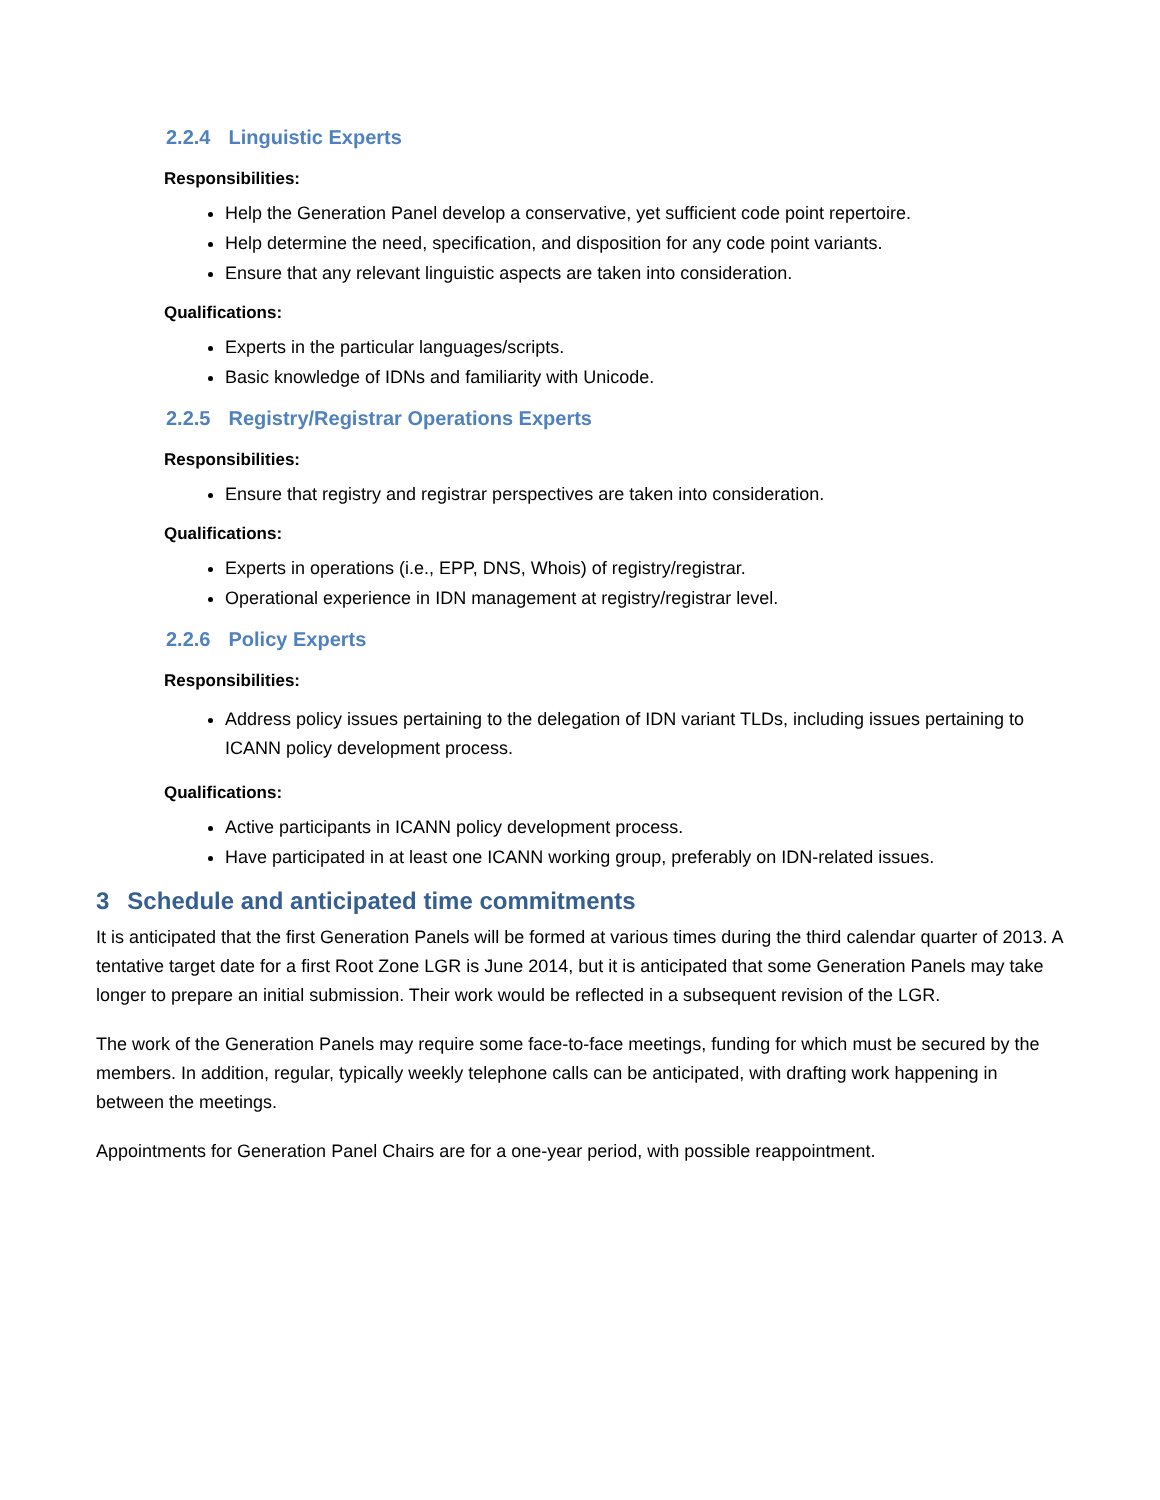2.2.4 Linguistic Experts
Responsibilities:
Help the Generation Panel develop a conservative, yet sufficient code point repertoire.
Help determine the need, specification, and disposition for any code point variants.
Ensure that any relevant linguistic aspects are taken into consideration.
Qualifications:
Experts in the particular languages/scripts.
Basic knowledge of IDNs and familiarity with Unicode.
2.2.5 Registry/Registrar Operations Experts
Responsibilities:
Ensure that registry and registrar perspectives are taken into consideration.
Qualifications:
Experts in operations (i.e., EPP, DNS, Whois) of registry/registrar.
Operational experience in IDN management at registry/registrar level.
2.2.6 Policy Experts
Responsibilities:
Address policy issues pertaining to the delegation of IDN variant TLDs, including issues pertaining to ICANN policy development process.
Qualifications:
Active participants in ICANN policy development process.
Have participated in at least one ICANN working group, preferably on IDN-related issues.
3 Schedule and anticipated time commitments
It is anticipated that the first Generation Panels will be formed at various times during the third calendar quarter of 2013. A tentative target date for a first Root Zone LGR is June 2014, but it is anticipated that some Generation Panels may take longer to prepare an initial submission. Their work would be reflected in a subsequent revision of the LGR.
The work of the Generation Panels may require some face-to-face meetings, funding for which must be secured by the members. In addition, regular, typically weekly telephone calls can be anticipated, with drafting work happening in between the meetings.
Appointments for Generation Panel Chairs are for a one-year period, with possible reappointment.